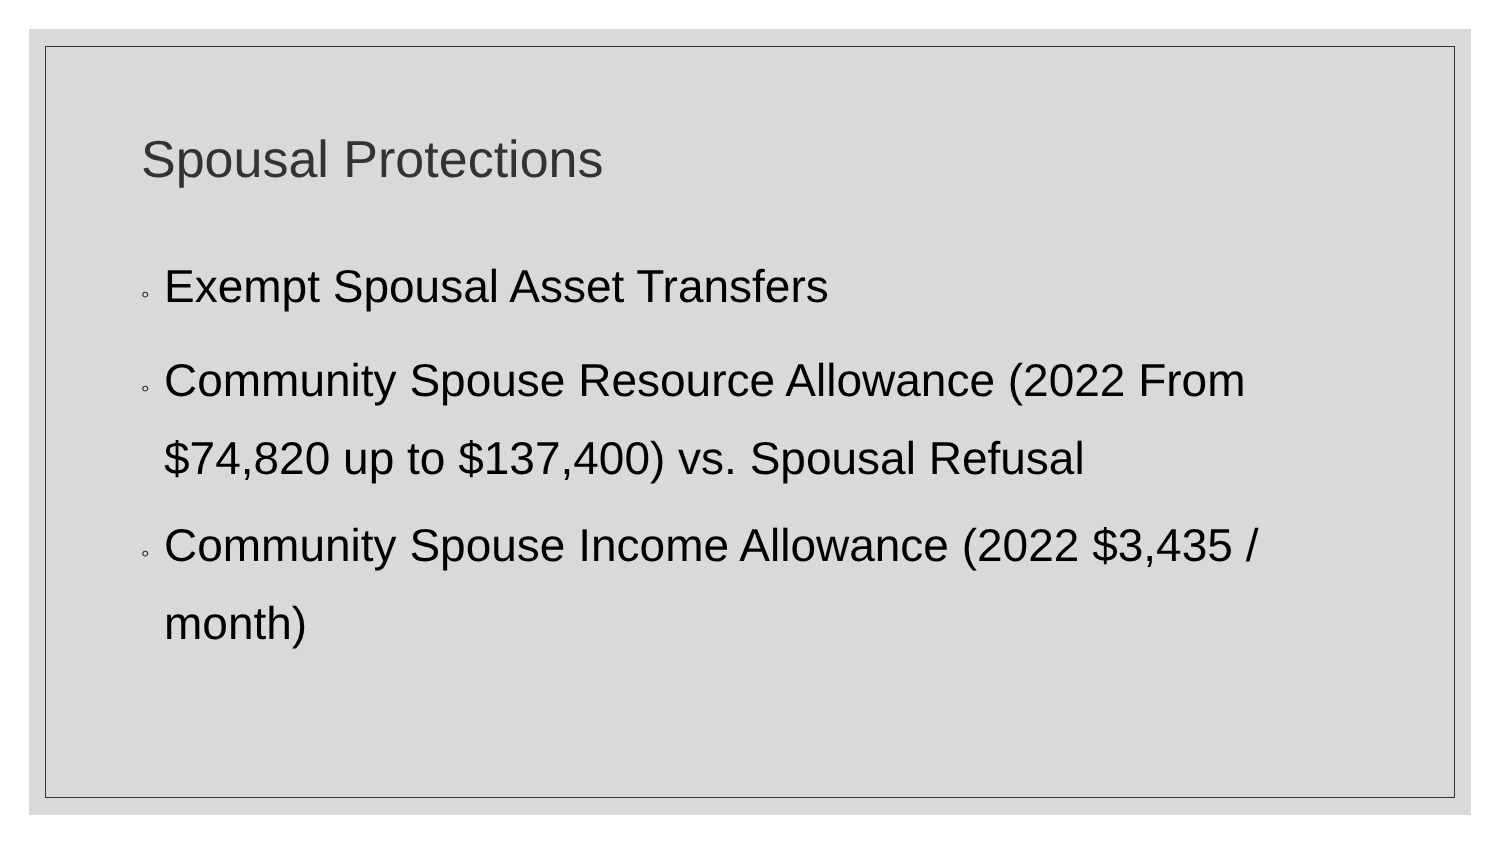Spousal Protections
◦ Exempt Spousal Asset Transfers
◦ Community Spouse Resource Allowance (2022 From $74,820 up to $137,400) vs. Spousal Refusal
◦ Community Spouse Income Allowance (2022 $3,435 / month)